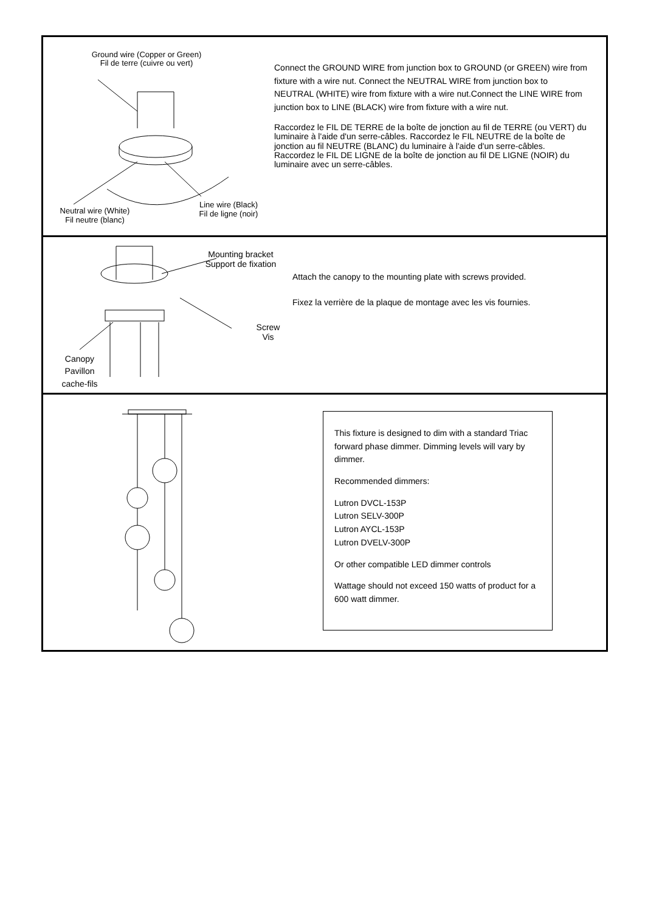Ground wire (Copper or Green)
Fil de terre (cuivre ou vert)
Neutral wire (White)
Fil neutre (blanc)
Line wire (Black)
Fil de ligne (noir)
Connect the GROUND WIRE from junction box to GROUND (or GREEN) wire from fixture with a wire nut. Connect the NEUTRAL WIRE from junction box to NEUTRAL (WHITE) wire from fixture with a wire nut.Connect the LINE WIRE from junction box to LINE (BLACK) wire from fixture with a wire nut.
Raccordez le FIL DE TERRE de la boîte de jonction au fil de TERRE (ou VERT) du luminaire à l'aide d'un serre-câbles. Raccordez le FIL NEUTRE de la boîte de jonction au fil NEUTRE (BLANC) du luminaire à l'aide d'un serre-câbles. Raccordez le FIL DE LIGNE de la boîte de jonction au fil DE LIGNE (NOIR) du luminaire avec un serre-câbles.
Mounting bracket
Support de fixation
Screw
Vis
Canopy
Pavillon
cache-fils
Attach the canopy to the mounting plate with screws provided.
Fixez la verrière de la plaque de montage avec les vis fournies.
This fixture is designed to dim with a standard Triac forward phase dimmer. Dimming levels will vary by dimmer.
Recommended dimmers:
Lutron DVCL-153P
Lutron SELV-300P
Lutron AYCL-153P
Lutron DVELV-300P
Or other compatible LED dimmer controls
Wattage should not exceed 150 watts of product for a 600 watt dimmer.